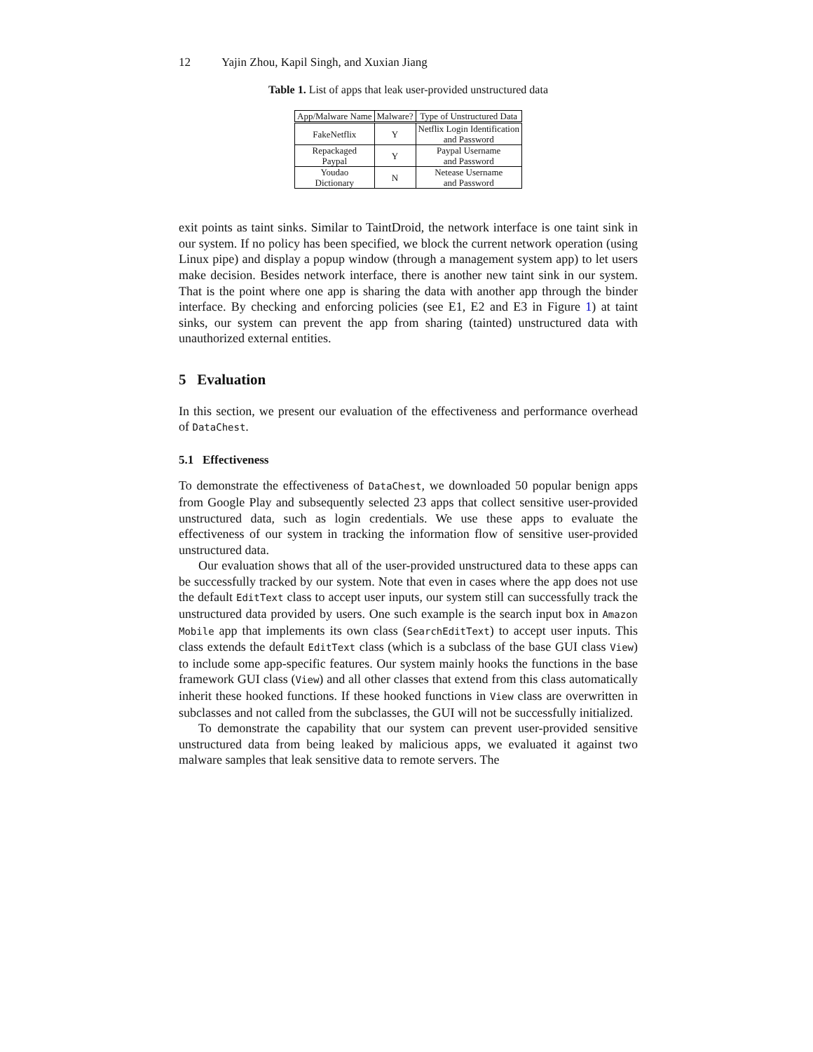12 Yajin Zhou, Kapil Singh, and Xuxian Jiang
Table 1. List of apps that leak user-provided unstructured data
| App/Malware Name | Malware? | Type of Unstructured Data |
| --- | --- | --- |
| FakeNetflix | Y | Netflix Login Identification and Password |
| Repackaged Paypal | Y | Paypal Username and Password |
| Youdao Dictionary | N | Netease Username and Password |
exit points as taint sinks. Similar to TaintDroid, the network interface is one taint sink in our system. If no policy has been specified, we block the current network operation (using Linux pipe) and display a popup window (through a management system app) to let users make decision. Besides network interface, there is another new taint sink in our system. That is the point where one app is sharing the data with another app through the binder interface. By checking and enforcing policies (see E1, E2 and E3 in Figure 1) at taint sinks, our system can prevent the app from sharing (tainted) unstructured data with unauthorized external entities.
5 Evaluation
In this section, we present our evaluation of the effectiveness and performance overhead of DataChest.
5.1 Effectiveness
To demonstrate the effectiveness of DataChest, we downloaded 50 popular benign apps from Google Play and subsequently selected 23 apps that collect sensitive user-provided unstructured data, such as login credentials. We use these apps to evaluate the effectiveness of our system in tracking the information flow of sensitive user-provided unstructured data.
Our evaluation shows that all of the user-provided unstructured data to these apps can be successfully tracked by our system. Note that even in cases where the app does not use the default EditText class to accept user inputs, our system still can successfully track the unstructured data provided by users. One such example is the search input box in Amazon Mobile app that implements its own class (SearchEditText) to accept user inputs. This class extends the default EditText class (which is a subclass of the base GUI class View) to include some app-specific features. Our system mainly hooks the functions in the base framework GUI class (View) and all other classes that extend from this class automatically inherit these hooked functions. If these hooked functions in View class are overwritten in subclasses and not called from the subclasses, the GUI will not be successfully initialized.
To demonstrate the capability that our system can prevent user-provided sensitive unstructured data from being leaked by malicious apps, we evaluated it against two malware samples that leak sensitive data to remote servers. The